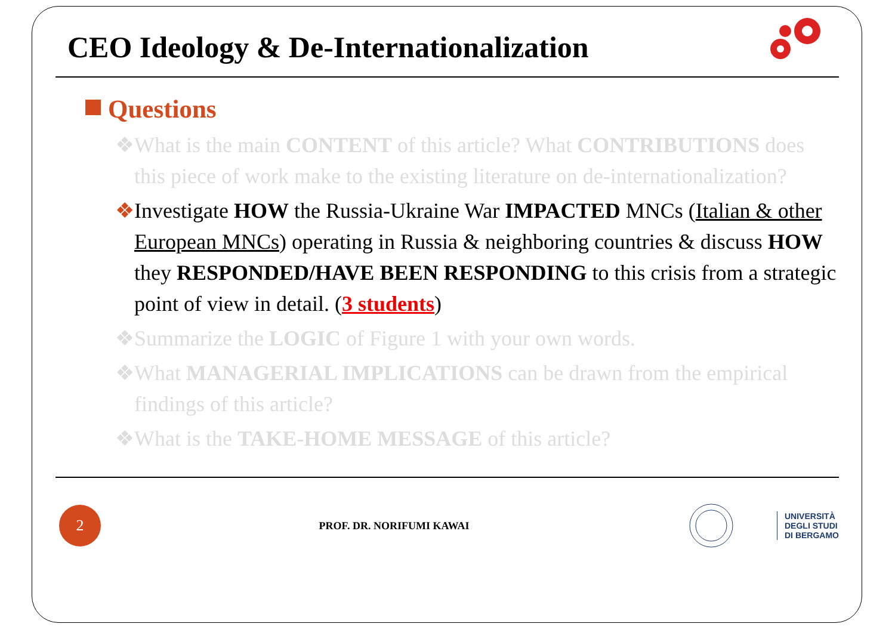CEO Ideology & De-Internationalization
Questions
❖What is the main CONTENT of this article? What CONTRIBUTIONS does this piece of work make to the existing literature on de-internationalization?
❖Investigate HOW the Russia-Ukraine War IMPACTED MNCs (Italian & other European MNCs) operating in Russia & neighboring countries & discuss HOW they RESPONDED/HAVE BEEN RESPONDING to this crisis from a strategic point of view in detail. (3 students)
❖Summarize the LOGIC of Figure 1 with your own words.
❖What MANAGERIAL IMPLICATIONS can be drawn from the empirical findings of this article?
❖What is the TAKE-HOME MESSAGE of this article?
2
PROF. DR. NORIFUMI KAWAI
UNIVERSITÀ
DEGLI STUDI
DI BERGAMO